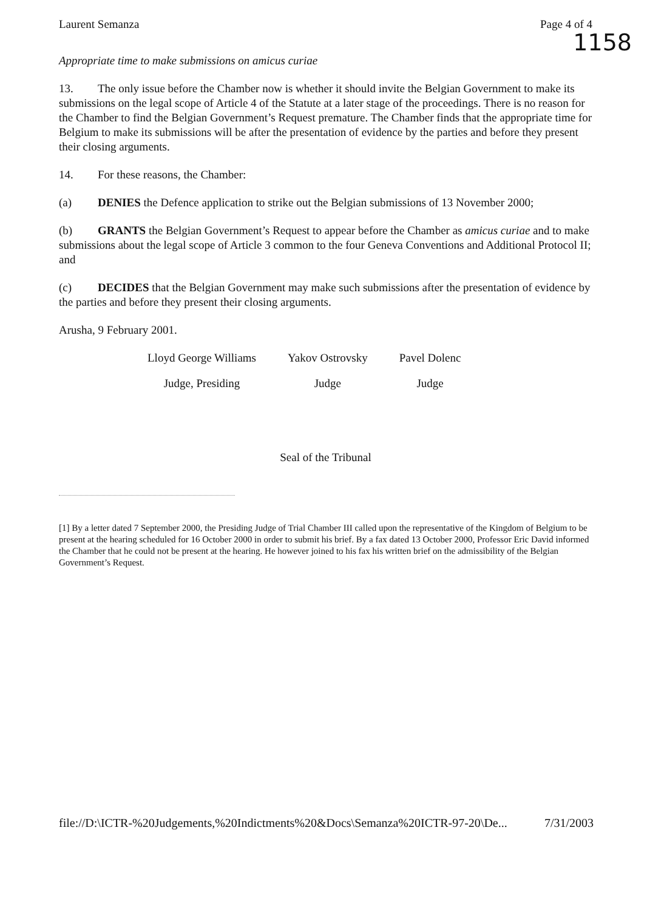Laurent Semanza Page 4 of 4
1158
Appropriate time to make submissions on amicus curiae
13. The only issue before the Chamber now is whether it should invite the Belgian Government to make its submissions on the legal scope of Article 4 of the Statute at a later stage of the proceedings. There is no reason for the Chamber to find the Belgian Government’s Request premature. The Chamber finds that the appropriate time for Belgium to make its submissions will be after the presentation of evidence by the parties and before they present their closing arguments.
14. For these reasons, the Chamber:
(a) DENIES the Defence application to strike out the Belgian submissions of 13 November 2000;
(b) GRANTS the Belgian Government’s Request to appear before the Chamber as amicus curiae and to make submissions about the legal scope of Article 3 common to the four Geneva Conventions and Additional Protocol II; and
(c) DECIDES that the Belgian Government may make such submissions after the presentation of evidence by the parties and before they present their closing arguments.
Arusha, 9 February 2001.
| Lloyd George Williams | Yakov Ostrovsky | Pavel Dolenc |
| Judge, Presiding | Judge | Judge |
Seal of the Tribunal
[1] By a letter dated 7 September 2000, the Presiding Judge of Trial Chamber III called upon the representative of the Kingdom of Belgium to be present at the hearing scheduled for 16 October 2000 in order to submit his brief. By a fax dated 13 October 2000, Professor Eric David informed the Chamber that he could not be present at the hearing. He however joined to his fax his written brief on the admissibility of the Belgian Government’s Request.
file://D:\ICTR-%20Judgements,%20Indictments%20&Docs\Semanza%20ICTR-97-20\De... 7/31/2003